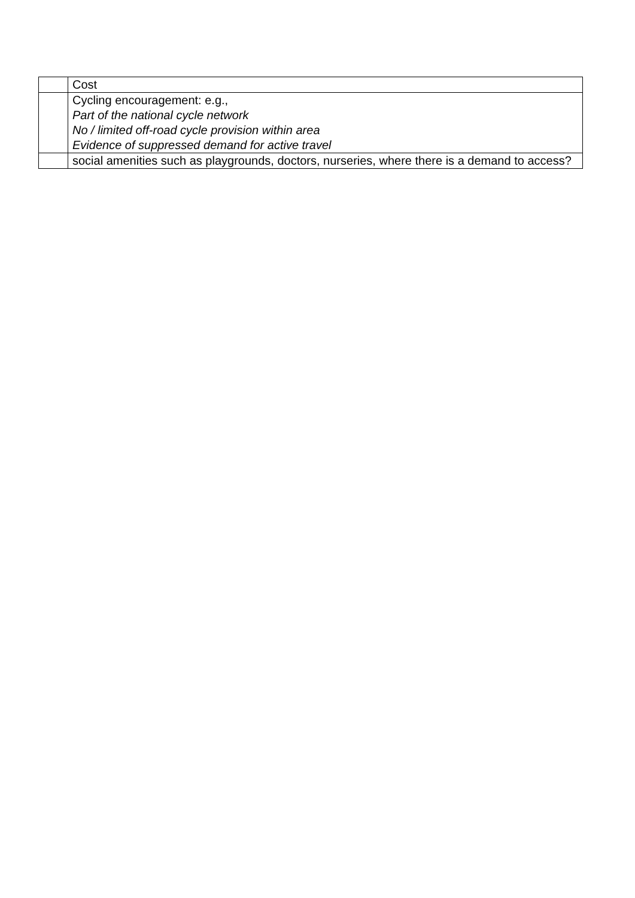| | Cost |
| | Cycling encouragement: e.g., Part of the national cycle network No / limited off-road cycle provision within area Evidence of suppressed demand for active travel |
| | social amenities such as playgrounds, doctors, nurseries, where there is a demand to access? |